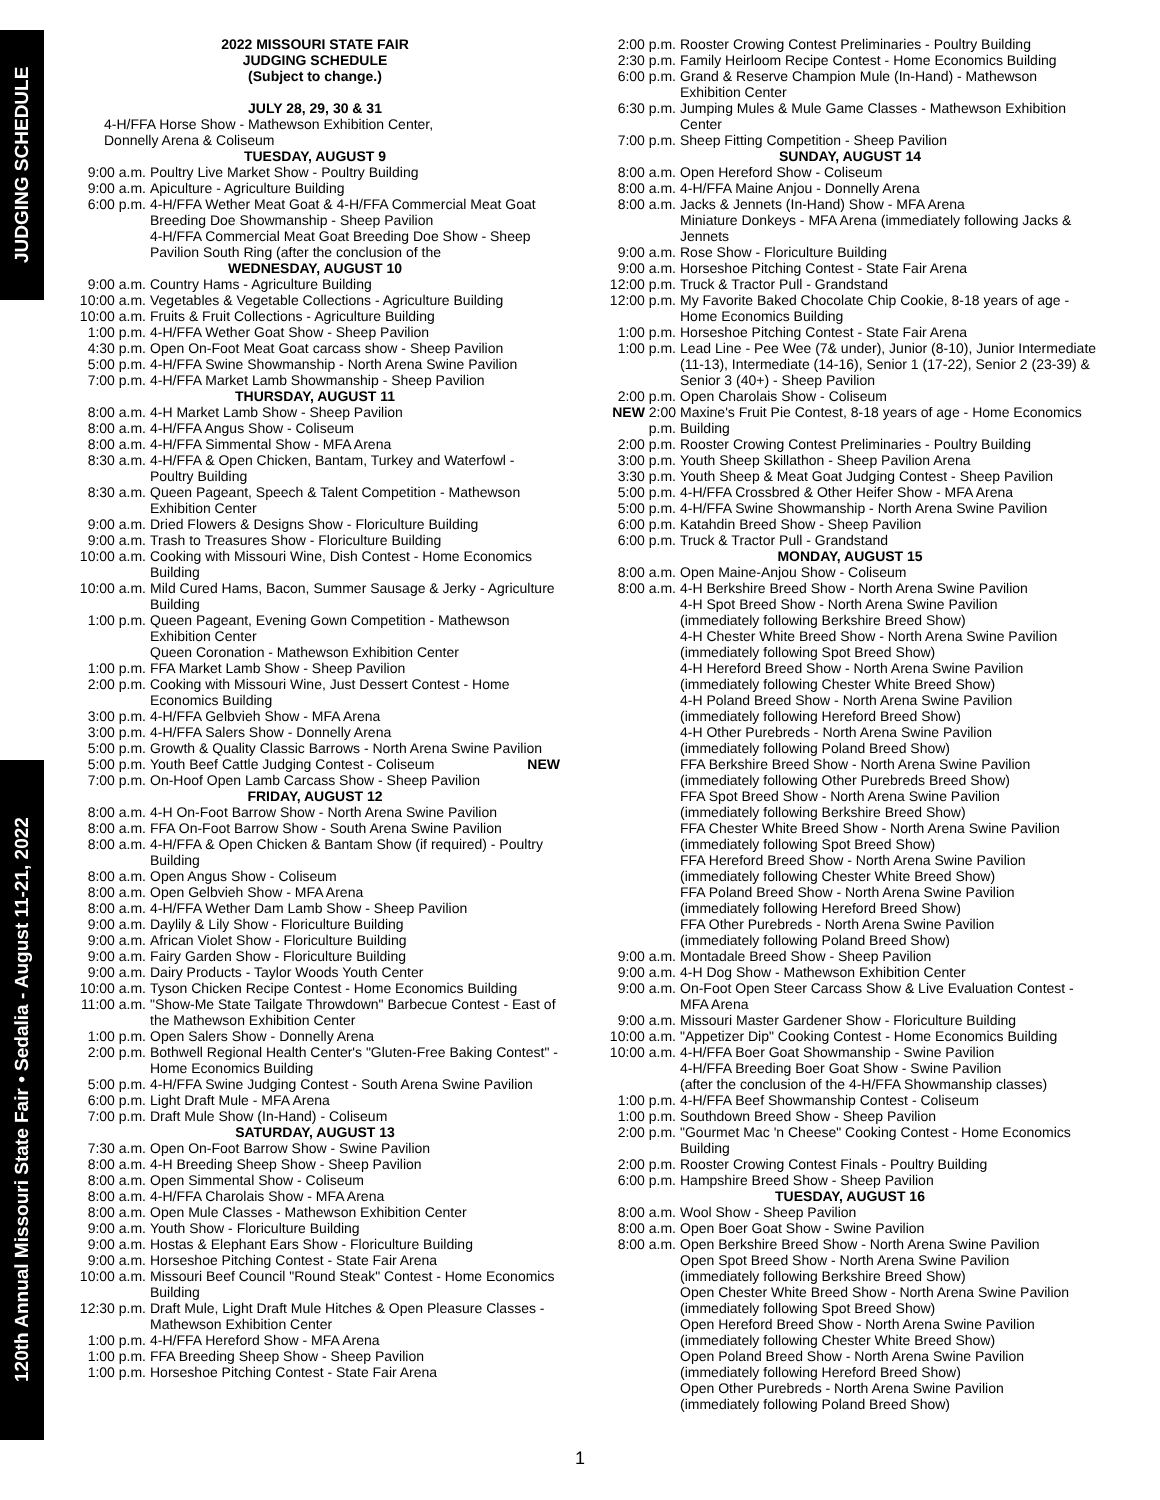JUDGING SCHEDULE
120th Annual Missouri State Fair • Sedalia - August 11-21, 2022
2022 MISSOURI STATE FAIR
JUDGING SCHEDULE
(Subject to change.)
JULY 28, 29, 30 & 31
4-H/FFA Horse Show - Mathewson Exhibition Center,
Donnelly Arena & Coliseum
TUESDAY, AUGUST 9
9:00 a.m. Poultry Live Market Show - Poultry Building
9:00 a.m. Apiculture - Agriculture Building
6:00 p.m. 4-H/FFA Wether Meat Goat & 4-H/FFA Commercial Meat Goat Breeding Doe Showmanship - Sheep Pavilion
4-H/FFA Commercial Meat Goat Breeding Doe Show - Sheep Pavilion South Ring (after the conclusion of the
WEDNESDAY, AUGUST 10
9:00 a.m. Country Hams - Agriculture Building
10:00 a.m. Vegetables & Vegetable Collections - Agriculture Building
10:00 a.m. Fruits & Fruit Collections - Agriculture Building
1:00 p.m. 4-H/FFA Wether Goat Show - Sheep Pavilion
4:30 p.m. Open On-Foot Meat Goat carcass show - Sheep Pavilion
5:00 p.m. 4-H/FFA Swine Showmanship - North Arena Swine Pavilion
7:00 p.m. 4-H/FFA Market Lamb Showmanship - Sheep Pavilion
THURSDAY, AUGUST 11
8:00 a.m. 4-H Market Lamb Show - Sheep Pavilion
8:00 a.m. 4-H/FFA Angus Show - Coliseum
8:00 a.m. 4-H/FFA Simmental Show - MFA Arena
8:30 a.m. 4-H/FFA & Open Chicken, Bantam, Turkey and Waterfowl - Poultry Building
8:30 a.m. Queen Pageant, Speech & Talent Competition - Mathewson Exhibition Center
9:00 a.m. Dried Flowers & Designs Show - Floriculture Building
9:00 a.m. Trash to Treasures Show - Floriculture Building
10:00 a.m. Cooking with Missouri Wine, Dish Contest - Home Economics Building
10:00 a.m. Mild Cured Hams, Bacon, Summer Sausage & Jerky - Agriculture Building
1:00 p.m. Queen Pageant, Evening Gown Competition - Mathewson Exhibition Center
Queen Coronation - Mathewson Exhibition Center
1:00 p.m. FFA Market Lamb Show - Sheep Pavilion
2:00 p.m. Cooking with Missouri Wine, Just Dessert Contest - Home Economics Building
3:00 p.m. 4-H/FFA Gelbvieh Show - MFA Arena
3:00 p.m. 4-H/FFA Salers Show - Donnelly Arena
5:00 p.m. Growth & Quality Classic Barrows - North Arena Swine Pavilion
5:00 p.m. Youth Beef Cattle Judging Contest - Coliseum NEW
7:00 p.m. On-Hoof Open Lamb Carcass Show - Sheep Pavilion
FRIDAY, AUGUST 12
8:00 a.m. 4-H On-Foot Barrow Show - North Arena Swine Pavilion
8:00 a.m. FFA On-Foot Barrow Show - South Arena Swine Pavilion
8:00 a.m. 4-H/FFA & Open Chicken & Bantam Show (if required) - Poultry Building
8:00 a.m. Open Angus Show - Coliseum
8:00 a.m. Open Gelbvieh Show - MFA Arena
8:00 a.m. 4-H/FFA Wether Dam Lamb Show - Sheep Pavilion
9:00 a.m. Daylily & Lily Show - Floriculture Building
9:00 a.m. African Violet Show - Floriculture Building
9:00 a.m. Fairy Garden Show - Floriculture Building
9:00 a.m. Dairy Products - Taylor Woods Youth Center
10:00 a.m. Tyson Chicken Recipe Contest - Home Economics Building
11:00 a.m. "Show-Me State Tailgate Throwdown" Barbecue Contest - East of the Mathewson Exhibition Center
1:00 p.m. Open Salers Show - Donnelly Arena
2:00 p.m. Bothwell Regional Health Center's "Gluten-Free Baking Contest" - Home Economics Building
5:00 p.m. 4-H/FFA Swine Judging Contest - South Arena Swine Pavilion
6:00 p.m. Light Draft Mule - MFA Arena
7:00 p.m. Draft Mule Show (In-Hand) - Coliseum
SATURDAY, AUGUST 13
7:30 a.m. Open On-Foot Barrow Show - Swine Pavilion
8:00 a.m. 4-H Breeding Sheep Show - Sheep Pavilion
8:00 a.m. Open Simmental Show - Coliseum
8:00 a.m. 4-H/FFA Charolais Show - MFA Arena
8:00 a.m. Open Mule Classes - Mathewson Exhibition Center
9:00 a.m. Youth Show - Floriculture Building
9:00 a.m. Hostas & Elephant Ears Show - Floriculture Building
9:00 a.m. Horseshoe Pitching Contest - State Fair Arena
10:00 a.m. Missouri Beef Council "Round Steak" Contest - Home Economics Building
12:30 p.m. Draft Mule, Light Draft Mule Hitches & Open Pleasure Classes - Mathewson Exhibition Center
1:00 p.m. 4-H/FFA Hereford Show - MFA Arena
1:00 p.m. FFA Breeding Sheep Show - Sheep Pavilion
1:00 p.m. Horseshoe Pitching Contest - State Fair Arena
2:00 p.m. Rooster Crowing Contest Preliminaries - Poultry Building
2:30 p.m. Family Heirloom Recipe Contest - Home Economics Building
6:00 p.m. Grand & Reserve Champion Mule (In-Hand) - Mathewson Exhibition Center
6:30 p.m. Jumping Mules & Mule Game Classes - Mathewson Exhibition Center
7:00 p.m. Sheep Fitting Competition - Sheep Pavilion
SUNDAY, AUGUST 14
8:00 a.m. Open Hereford Show - Coliseum
8:00 a.m. 4-H/FFA Maine Anjou - Donnelly Arena
8:00 a.m. Jacks & Jennets (In-Hand) Show - MFA Arena
Miniature Donkeys - MFA Arena (immediately following Jacks & Jennets
9:00 a.m. Rose Show - Floriculture Building
9:00 a.m. Horseshoe Pitching Contest - State Fair Arena
12:00 p.m. Truck & Tractor Pull - Grandstand
12:00 p.m. My Favorite Baked Chocolate Chip Cookie, 8-18 years of age - Home Economics Building
1:00 p.m. Horseshoe Pitching Contest - State Fair Arena
1:00 p.m. Lead Line - Pee Wee (7& under), Junior (8-10), Junior Intermediate (11-13), Intermediate (14-16), Senior 1 (17-22), Senior 2 (23-39) & Senior 3 (40+) - Sheep Pavilion
2:00 p.m. Open Charolais Show - Coliseum
NEW 2:00 p.m. Maxine's Fruit Pie Contest, 8-18 years of age - Home Economics Building
2:00 p.m. Rooster Crowing Contest Preliminaries - Poultry Building
3:00 p.m. Youth Sheep Skillathon - Sheep Pavilion Arena
3:30 p.m. Youth Sheep & Meat Goat Judging Contest - Sheep Pavilion
5:00 p.m. 4-H/FFA Crossbred & Other Heifer Show - MFA Arena
5:00 p.m. 4-H/FFA Swine Showmanship - North Arena Swine Pavilion
6:00 p.m. Katahdin Breed Show - Sheep Pavilion
6:00 p.m. Truck & Tractor Pull - Grandstand
MONDAY, AUGUST 15
8:00 a.m. Open Maine-Anjou Show - Coliseum
8:00 a.m. 4-H Berkshire Breed Show - North Arena Swine Pavilion
4-H Spot Breed Show - North Arena Swine Pavilion
(immediately following Berkshire Breed Show)
4-H Chester White Breed Show - North Arena Swine Pavilion
(immediately following Spot Breed Show)
4-H Hereford Breed Show - North Arena Swine Pavilion
(immediately following Chester White Breed Show)
4-H Poland Breed Show - North Arena Swine Pavilion
(immediately following Hereford Breed Show)
4-H Other Purebreds - North Arena Swine Pavilion
(immediately following Poland Breed Show)
FFA Berkshire Breed Show - North Arena Swine Pavilion
(immediately following Other Purebreds Breed Show)
FFA Spot Breed Show - North Arena Swine Pavilion
(immediately following Berkshire Breed Show)
FFA Chester White Breed Show - North Arena Swine Pavilion
(immediately following Spot Breed Show)
FFA Hereford Breed Show - North Arena Swine Pavilion
(immediately following Chester White Breed Show)
FFA Poland Breed Show - North Arena Swine Pavilion
(immediately following Hereford Breed Show)
FFA Other Purebreds - North Arena Swine Pavilion
(immediately following Poland Breed Show)
9:00 a.m. Montadale Breed Show - Sheep Pavilion
9:00 a.m. 4-H Dog Show - Mathewson Exhibition Center
9:00 a.m. On-Foot Open Steer Carcass Show & Live Evaluation Contest - MFA Arena
9:00 a.m. Missouri Master Gardener Show - Floriculture Building
10:00 a.m. "Appetizer Dip" Cooking Contest - Home Economics Building
10:00 a.m. 4-H/FFA Boer Goat Showmanship - Swine Pavilion
4-H/FFA Breeding Boer Goat Show - Swine Pavilion
(after the conclusion of the 4-H/FFA Showmanship classes)
1:00 p.m. 4-H/FFA Beef Showmanship Contest - Coliseum
1:00 p.m. Southdown Breed Show - Sheep Pavilion
2:00 p.m. "Gourmet Mac 'n Cheese" Cooking Contest - Home Economics Building
2:00 p.m. Rooster Crowing Contest Finals - Poultry Building
6:00 p.m. Hampshire Breed Show - Sheep Pavilion
TUESDAY, AUGUST 16
8:00 a.m. Wool Show - Sheep Pavilion
8:00 a.m. Open Boer Goat Show - Swine Pavilion
8:00 a.m. Open Berkshire Breed Show - North Arena Swine Pavilion
Open Spot Breed Show - North Arena Swine Pavilion
(immediately following Berkshire Breed Show)
Open Chester White Breed Show - North Arena Swine Pavilion (immediately following Spot Breed Show)
Open Hereford Breed Show - North Arena Swine Pavilion
(immediately following Chester White Breed Show)
Open Poland Breed Show - North Arena Swine Pavilion
(immediately following Hereford Breed Show)
Open Other Purebreds - North Arena Swine Pavilion
(immediately following Poland Breed Show)
1